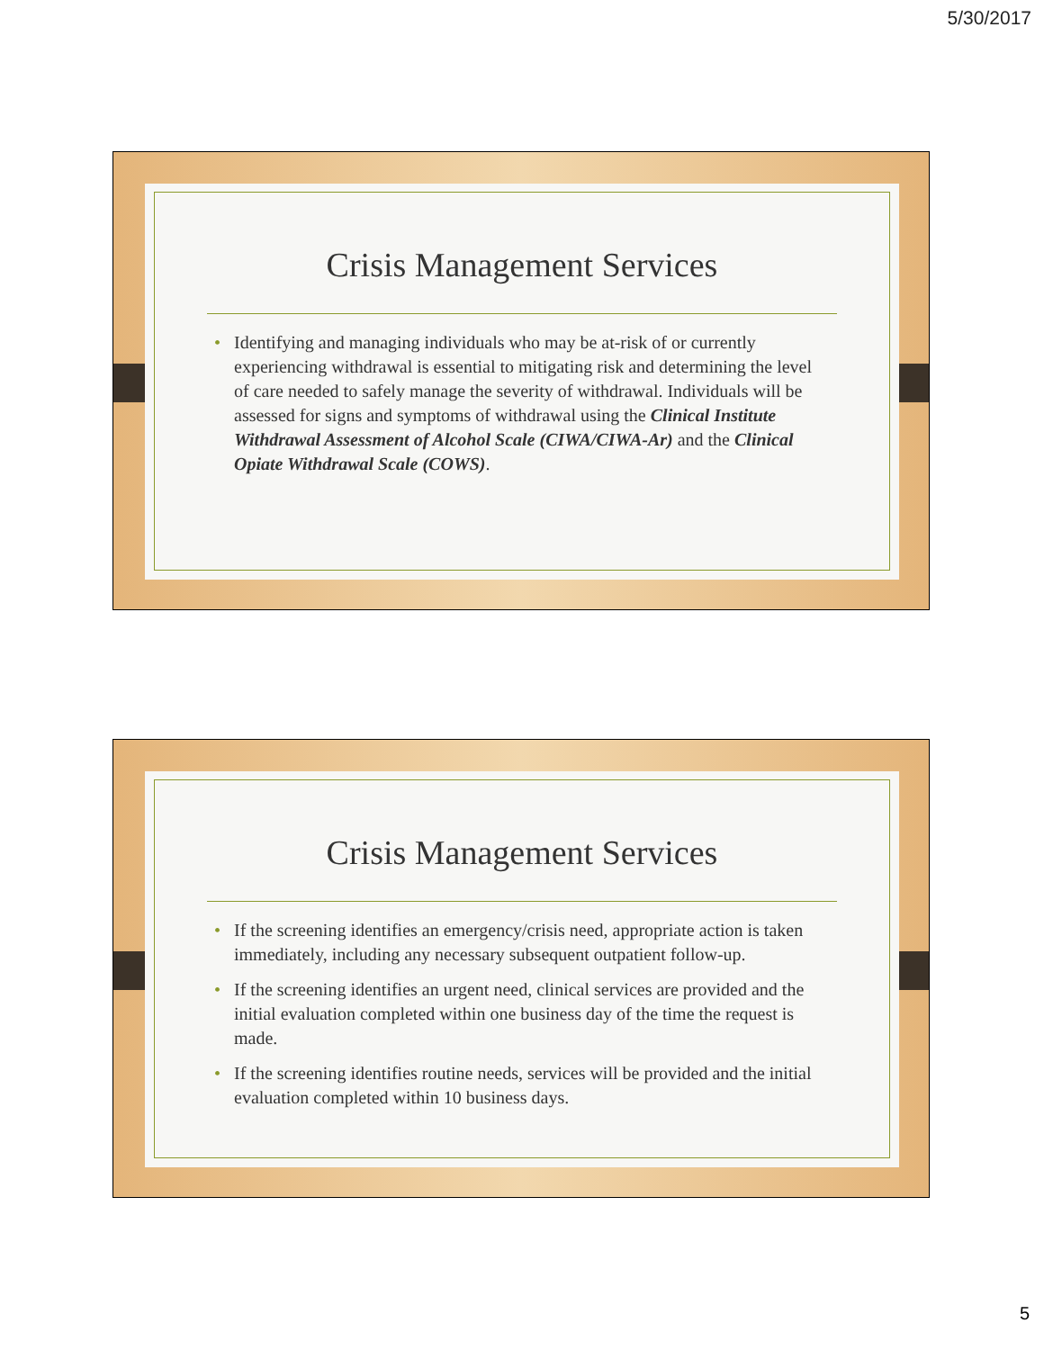5/30/2017
Crisis Management Services
• Identifying and managing individuals who may be at-risk of or currently experiencing withdrawal is essential to mitigating risk and determining the level of care needed to safely manage the severity of withdrawal. Individuals will be assessed for signs and symptoms of withdrawal using the Clinical Institute Withdrawal Assessment of Alcohol Scale (CIWA/CIWA-Ar) and the Clinical Opiate Withdrawal Scale (COWS).
Crisis Management Services
• If the screening identifies an emergency/crisis need, appropriate action is taken immediately, including any necessary subsequent outpatient follow-up.
• If the screening identifies an urgent need, clinical services are provided and the initial evaluation completed within one business day of the time the request is made.
• If the screening identifies routine needs, services will be provided and the initial evaluation completed within 10 business days.
5